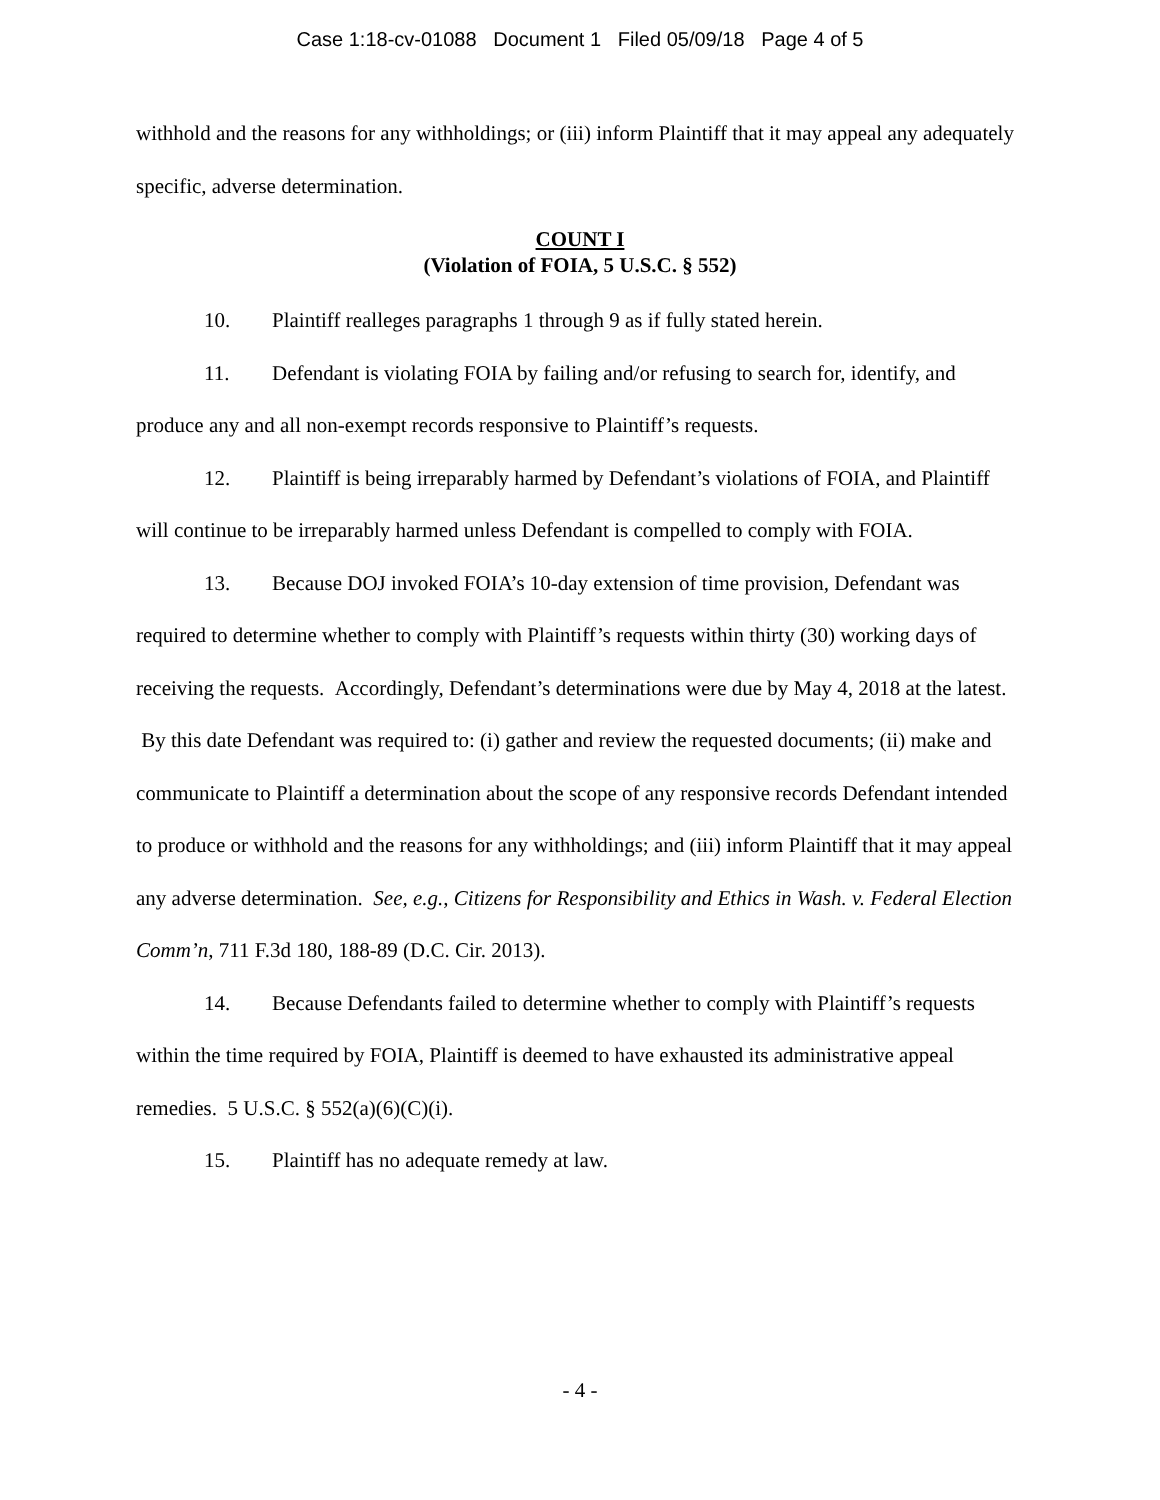Case 1:18-cv-01088 Document 1 Filed 05/09/18 Page 4 of 5
withhold and the reasons for any withholdings; or (iii) inform Plaintiff that it may appeal any adequately specific, adverse determination.
COUNT I
(Violation of FOIA, 5 U.S.C. § 552)
10. Plaintiff realleges paragraphs 1 through 9 as if fully stated herein.
11. Defendant is violating FOIA by failing and/or refusing to search for, identify, and produce any and all non-exempt records responsive to Plaintiff’s requests.
12. Plaintiff is being irreparably harmed by Defendant’s violations of FOIA, and Plaintiff will continue to be irreparably harmed unless Defendant is compelled to comply with FOIA.
13. Because DOJ invoked FOIA’s 10-day extension of time provision, Defendant was required to determine whether to comply with Plaintiff’s requests within thirty (30) working days of receiving the requests. Accordingly, Defendant’s determinations were due by May 4, 2018 at the latest. By this date Defendant was required to: (i) gather and review the requested documents; (ii) make and communicate to Plaintiff a determination about the scope of any responsive records Defendant intended to produce or withhold and the reasons for any withholdings; and (iii) inform Plaintiff that it may appeal any adverse determination. See, e.g., Citizens for Responsibility and Ethics in Wash. v. Federal Election Comm’n, 711 F.3d 180, 188-89 (D.C. Cir. 2013).
14. Because Defendants failed to determine whether to comply with Plaintiff’s requests within the time required by FOIA, Plaintiff is deemed to have exhausted its administrative appeal remedies. 5 U.S.C. § 552(a)(6)(C)(i).
15. Plaintiff has no adequate remedy at law.
- 4 -